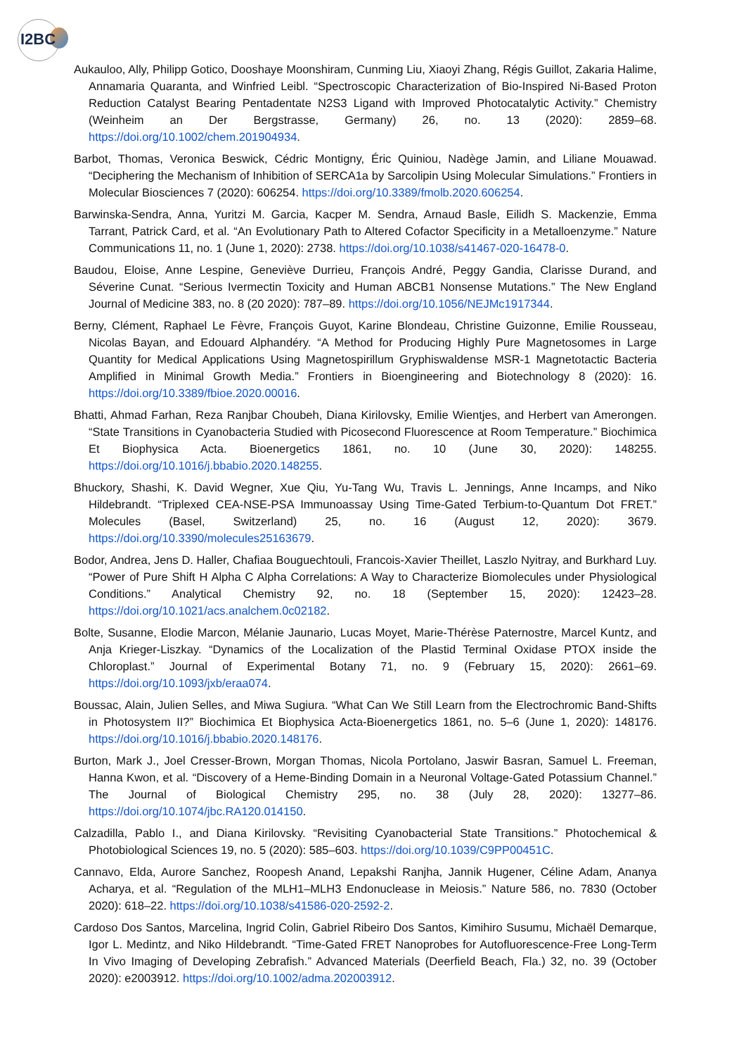I2BC
Aukauloo, Ally, Philipp Gotico, Dooshaye Moonshiram, Cunming Liu, Xiaoyi Zhang, Régis Guillot, Zakaria Halime, Annamaria Quaranta, and Winfried Leibl. “Spectroscopic Characterization of Bio-Inspired Ni-Based Proton Reduction Catalyst Bearing Pentadentate N2S3 Ligand with Improved Photocatalytic Activity.” Chemistry (Weinheim an Der Bergstrasse, Germany) 26, no. 13 (2020): 2859–68. https://doi.org/10.1002/chem.201904934.
Barbot, Thomas, Veronica Beswick, Cédric Montigny, Éric Quiniou, Nadège Jamin, and Liliane Mouawad. “Deciphering the Mechanism of Inhibition of SERCA1a by Sarcolipin Using Molecular Simulations.” Frontiers in Molecular Biosciences 7 (2020): 606254. https://doi.org/10.3389/fmolb.2020.606254.
Barwinska-Sendra, Anna, Yuritzi M. Garcia, Kacper M. Sendra, Arnaud Basle, Eilidh S. Mackenzie, Emma Tarrant, Patrick Card, et al. “An Evolutionary Path to Altered Cofactor Specificity in a Metalloenzyme.” Nature Communications 11, no. 1 (June 1, 2020): 2738. https://doi.org/10.1038/s41467-020-16478-0.
Baudou, Eloise, Anne Lespine, Geneviève Durrieu, François André, Peggy Gandia, Clarisse Durand, and Séverine Cunat. “Serious Ivermectin Toxicity and Human ABCB1 Nonsense Mutations.” The New England Journal of Medicine 383, no. 8 (20 2020): 787–89. https://doi.org/10.1056/NEJMc1917344.
Berny, Clément, Raphael Le Fèvre, François Guyot, Karine Blondeau, Christine Guizonne, Emilie Rousseau, Nicolas Bayan, and Edouard Alphandéry. “A Method for Producing Highly Pure Magnetosomes in Large Quantity for Medical Applications Using Magnetospirillum Gryphiswaldense MSR-1 Magnetotactic Bacteria Amplified in Minimal Growth Media.” Frontiers in Bioengineering and Biotechnology 8 (2020): 16. https://doi.org/10.3389/fbioe.2020.00016.
Bhatti, Ahmad Farhan, Reza Ranjbar Choubeh, Diana Kirilovsky, Emilie Wientjes, and Herbert van Amerongen. “State Transitions in Cyanobacteria Studied with Picosecond Fluorescence at Room Temperature.” Biochimica Et Biophysica Acta. Bioenergetics 1861, no. 10 (June 30, 2020): 148255. https://doi.org/10.1016/j.bbabio.2020.148255.
Bhuckory, Shashi, K. David Wegner, Xue Qiu, Yu-Tang Wu, Travis L. Jennings, Anne Incamps, and Niko Hildebrandt. “Triplexed CEA-NSE-PSA Immunoassay Using Time-Gated Terbium-to-Quantum Dot FRET.” Molecules (Basel, Switzerland) 25, no. 16 (August 12, 2020): 3679. https://doi.org/10.3390/molecules25163679.
Bodor, Andrea, Jens D. Haller, Chafiaa Bouguechtouli, Francois-Xavier Theillet, Laszlo Nyitray, and Burkhard Luy. “Power of Pure Shift H Alpha C Alpha Correlations: A Way to Characterize Biomolecules under Physiological Conditions.” Analytical Chemistry 92, no. 18 (September 15, 2020): 12423–28. https://doi.org/10.1021/acs.analchem.0c02182.
Bolte, Susanne, Elodie Marcon, Mélanie Jaunario, Lucas Moyet, Marie-Thérèse Paternostre, Marcel Kuntz, and Anja Krieger-Liszkay. “Dynamics of the Localization of the Plastid Terminal Oxidase PTOX inside the Chloroplast.” Journal of Experimental Botany 71, no. 9 (February 15, 2020): 2661–69. https://doi.org/10.1093/jxb/eraa074.
Boussac, Alain, Julien Selles, and Miwa Sugiura. “What Can We Still Learn from the Electrochromic Band-Shifts in Photosystem II?” Biochimica Et Biophysica Acta-Bioenergetics 1861, no. 5–6 (June 1, 2020): 148176. https://doi.org/10.1016/j.bbabio.2020.148176.
Burton, Mark J., Joel Cresser-Brown, Morgan Thomas, Nicola Portolano, Jaswir Basran, Samuel L. Freeman, Hanna Kwon, et al. “Discovery of a Heme-Binding Domain in a Neuronal Voltage-Gated Potassium Channel.” The Journal of Biological Chemistry 295, no. 38 (July 28, 2020): 13277–86. https://doi.org/10.1074/jbc.RA120.014150.
Calzadilla, Pablo I., and Diana Kirilovsky. “Revisiting Cyanobacterial State Transitions.” Photochemical & Photobiological Sciences 19, no. 5 (2020): 585–603. https://doi.org/10.1039/C9PP00451C.
Cannavo, Elda, Aurore Sanchez, Roopesh Anand, Lepakshi Ranjha, Jannik Hugener, Céline Adam, Ananya Acharya, et al. “Regulation of the MLH1–MLH3 Endonuclease in Meiosis.” Nature 586, no. 7830 (October 2020): 618–22. https://doi.org/10.1038/s41586-020-2592-2.
Cardoso Dos Santos, Marcelina, Ingrid Colin, Gabriel Ribeiro Dos Santos, Kimihiro Susumu, Michaël Demarque, Igor L. Medintz, and Niko Hildebrandt. “Time-Gated FRET Nanoprobes for Autofluorescence-Free Long-Term In Vivo Imaging of Developing Zebrafish.” Advanced Materials (Deerfield Beach, Fla.) 32, no. 39 (October 2020): e2003912. https://doi.org/10.1002/adma.202003912.